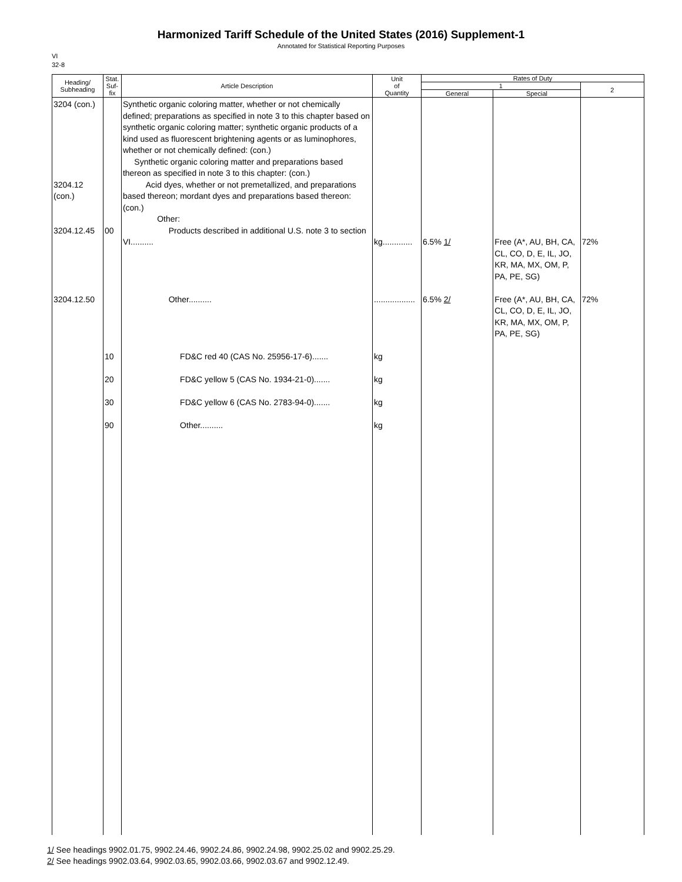Harmonized Tariff Schedule of the United States (2016) Supplement-1
Annotated for Statistical Reporting Purposes
VI
32-8
| Heading/ Subheading | Stat. Suf- fix | Article Description | Unit of Quantity | Rates of Duty | | |
| --- | --- | --- | --- | --- | --- | --- |
| | | | | 1 | | 2 |
| | | | | General | Special | |
| 3204 (con.) 3204.12 (con.) 3204.12.45 3204.12.50 | 00 10 20 30 90 | Synthetic organic coloring matter, whether or not chemically defined; preparations as specified in note 3 to this chapter based on synthetic organic coloring matter; synthetic organic products of a kind used as fluorescent brightening agents or as luminophores, whether or not chemically defined: (con.) Synthetic organic coloring matter and preparations based thereon as specified in note 3 to this chapter: (con.) Acid dyes, whether or not premetallized, and preparations based thereon; mordant dyes and preparations based thereon: (con.) Other: Products described in additional U.S. note 3 to section VI.......... Other.......... FD&C red 40 (CAS No. 25956-17-6)....... FD&C yellow 5 (CAS No. 1934-21-0)....... FD&C yellow 6 (CAS No. 2783-94-0)....... Other.......... | kg............. .................. kg kg kg kg | 6.5% 1/ 6.5% 2/ | Free (A*, AU, BH, CA, CL, CO, D, E, IL, JO, KR, MA, MX, OM, P, PA, PE, SG) Free (A*, AU, BH, CA, CL, CO, D, E, IL, JO, KR, MA, MX, OM, P, PA, PE, SG) | 72% 72% |
1/ See headings 9902.01.75, 9902.24.46, 9902.24.86, 9902.24.98, 9902.25.02 and 9902.25.29.
2/ See headings 9902.03.64, 9902.03.65, 9902.03.66, 9902.03.67 and 9902.12.49.